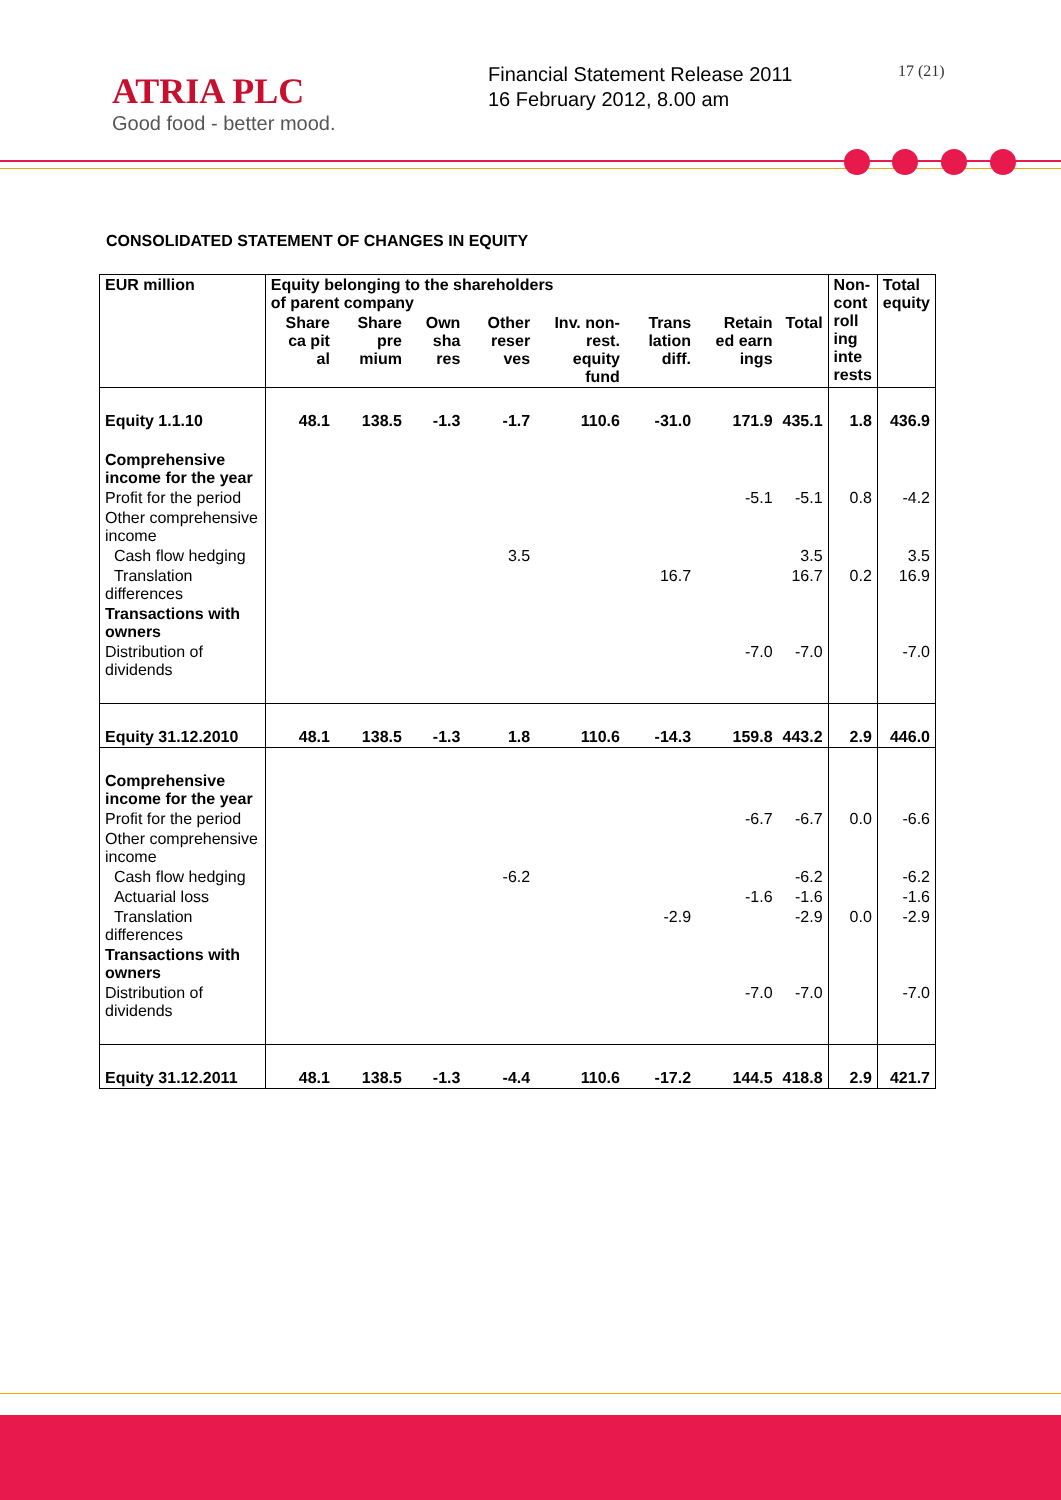ATRIA PLC
Good food - better mood.
Financial Statement Release 2011
16 February 2012, 8.00 am
17 (21)
CONSOLIDATED STATEMENT OF CHANGES IN EQUITY
| EUR million | Equity belonging to the shareholders of parent company | | | | | | | | Non- cont roll ing inte rests | Total equity |
| --- | --- | --- | --- | --- | --- | --- | --- | --- | --- | --- |
| | Share ca pit al | Share pre mium | Own sha res | Other reser ves | Inv. non-rest. equity fund | Trans lation diff. | Retain ed earn ings | Total | | |
| Equity 1.1.10 | 48.1 | 138.5 | -1.3 | -1.7 | 110.6 | -31.0 | 171.9 | 435.1 | 1.8 | 436.9 |
| Comprehensive income for the year | | | | | | | | | | |
| Profit for the period | | | | | | | -5.1 | -5.1 | 0.8 | -4.2 |
| Other comprehensive income | | | | | | | | | | |
| Cash flow hedging | | | | 3.5 | | | | 3.5 | | 3.5 |
| Translation differences | | | | | | 16.7 | | 16.7 | 0.2 | 16.9 |
| Transactions with owners | | | | | | | | | | |
| Distribution of dividends | | | | | | | -7.0 | -7.0 | | -7.0 |
| Equity 31.12.2010 | 48.1 | 138.5 | -1.3 | 1.8 | 110.6 | -14.3 | 159.8 | 443.2 | 2.9 | 446.0 |
| Comprehensive income for the year | | | | | | | | | | |
| Profit for the period | | | | | | | -6.7 | -6.7 | 0.0 | -6.6 |
| Other comprehensive income | | | | | | | | | | |
| Cash flow hedging | | | | -6.2 | | | | -6.2 | | -6.2 |
| Actuarial loss | | | | | | | -1.6 | -1.6 | | -1.6 |
| Translation differences | | | | | | -2.9 | | -2.9 | 0.0 | -2.9 |
| Transactions with owners | | | | | | | | | | |
| Distribution of dividends | | | | | | | -7.0 | -7.0 | | -7.0 |
| Equity 31.12.2011 | 48.1 | 138.5 | -1.3 | -4.4 | 110.6 | -17.2 | 144.5 | 418.8 | 2.9 | 421.7 |